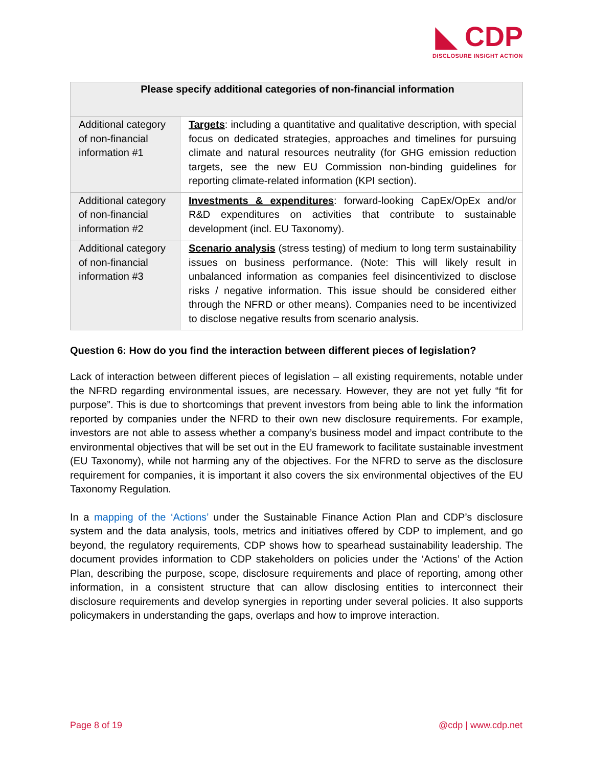◣ CDP
DISCLOSURE INSIGHT ACTION
| Please specify additional categories of non-financial information | |
| --- | --- |
| Additional category of non-financial information #1 | Targets : including a quantitative and qualitative description, with special focus on dedicated strategies, approaches and timelines for pursuing climate and natural resources neutrality (for GHG emission reduction targets, see the new EU Commission non-binding guidelines for reporting climate-related information (KPI section). |
| Additional category of non-financial information #2 | Investments & expenditures : forward-looking CapEx/OpEx and/or R&D expenditures on activities that contribute to sustainable development (incl. EU Taxonomy). |
| Additional category of non-financial information #3 | Scenario analysis (stress testing) of medium to long term sustainability issues on business performance. (Note: This will likely result in unbalanced information as companies feel disincentivized to disclose risks / negative information. This issue should be considered either through the NFRD or other means). Companies need to be incentivized to disclose negative results from scenario analysis. |
Question 6: How do you find the interaction between different pieces of legislation?
Lack of interaction between different pieces of legislation – all existing requirements, notable under the NFRD regarding environmental issues, are necessary. However, they are not yet fully “fit for purpose”. This is due to shortcomings that prevent investors from being able to link the information reported by companies under the NFRD to their own new disclosure requirements. For example, investors are not able to assess whether a company’s business model and impact contribute to the environmental objectives that will be set out in the EU framework to facilitate sustainable investment (EU Taxonomy), while not harming any of the objectives. For the NFRD to serve as the disclosure requirement for companies, it is important it also covers the six environmental objectives of the EU Taxonomy Regulation.
In a mapping of the ‘Actions’ under the Sustainable Finance Action Plan and CDP’s disclosure system and the data analysis, tools, metrics and initiatives offered by CDP to implement, and go beyond, the regulatory requirements, CDP shows how to spearhead sustainability leadership. The document provides information to CDP stakeholders on policies under the ‘Actions’ of the Action Plan, describing the purpose, scope, disclosure requirements and place of reporting, among other information, in a consistent structure that can allow disclosing entities to interconnect their disclosure requirements and develop synergies in reporting under several policies. It also supports policymakers in understanding the gaps, overlaps and how to improve interaction.
Page 8 of 19 @cdp | www.cdp.net